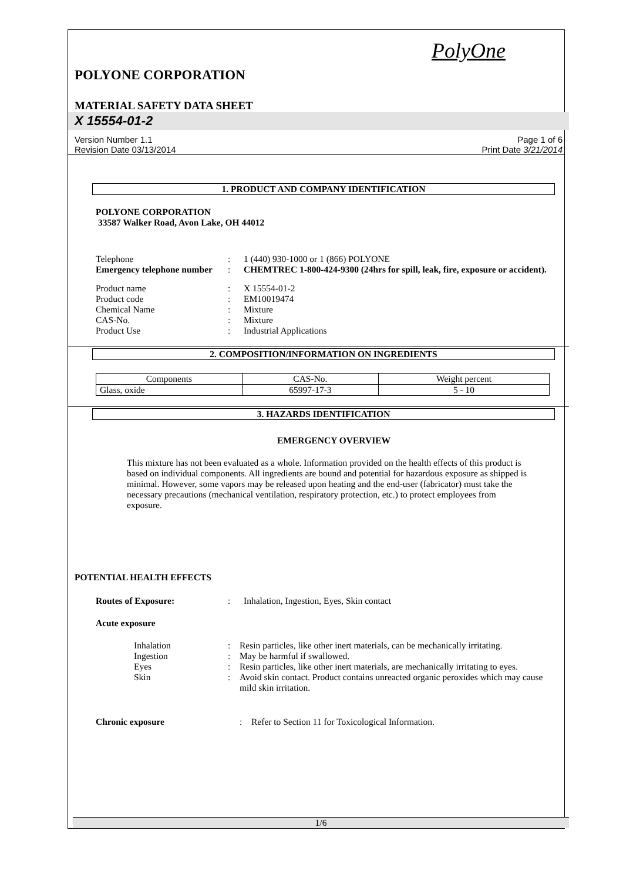PolyOne
POLYONE CORPORATION
MATERIAL SAFETY DATA SHEET
X 15554-01-2
Version Number 1.1
Revision Date 03/13/2014
Page 1 of 6
Print Date 3/21/2014
1. PRODUCT AND COMPANY IDENTIFICATION
POLYONE CORPORATION
33587 Walker Road, Avon Lake, OH 44012
| Telephone | : | 1 (440) 930-1000 or 1 (866) POLYONE |
| Emergency telephone number | : | CHEMTREC 1-800-424-9300 (24hrs for spill, leak, fire, exposure or accident). |
| Product name | : | X 15554-01-2 |
| Product code | : | EM10019474 |
| Chemical Name | : | Mixture |
| CAS-No. | : | Mixture |
| Product Use | : | Industrial Applications |
2. COMPOSITION/INFORMATION ON INGREDIENTS
| Components | CAS-No. | Weight percent |
| --- | --- | --- |
| Glass, oxide | 65997-17-3 | 5 - 10 |
3. HAZARDS IDENTIFICATION
EMERGENCY OVERVIEW
This mixture has not been evaluated as a whole. Information provided on the health effects of this product is based on individual components. All ingredients are bound and potential for hazardous exposure as shipped is minimal. However, some vapors may be released upon heating and the end-user (fabricator) must take the necessary precautions (mechanical ventilation, respiratory protection, etc.) to protect employees from exposure.
POTENTIAL HEALTH EFFECTS
| Routes of Exposure: | : | Inhalation, Ingestion, Eyes, Skin contact |
Acute exposure
| Inhalation | : | Resin particles, like other inert materials, can be mechanically irritating. |
| Ingestion | : | May be harmful if swallowed. |
| Eyes | : | Resin particles, like other inert materials, are mechanically irritating to eyes. |
| Skin | : | Avoid skin contact. Product contains unreacted organic peroxides which may cause mild skin irritation. |
| Chronic exposure | : | Refer to Section 11 for Toxicological Information. |
1/6